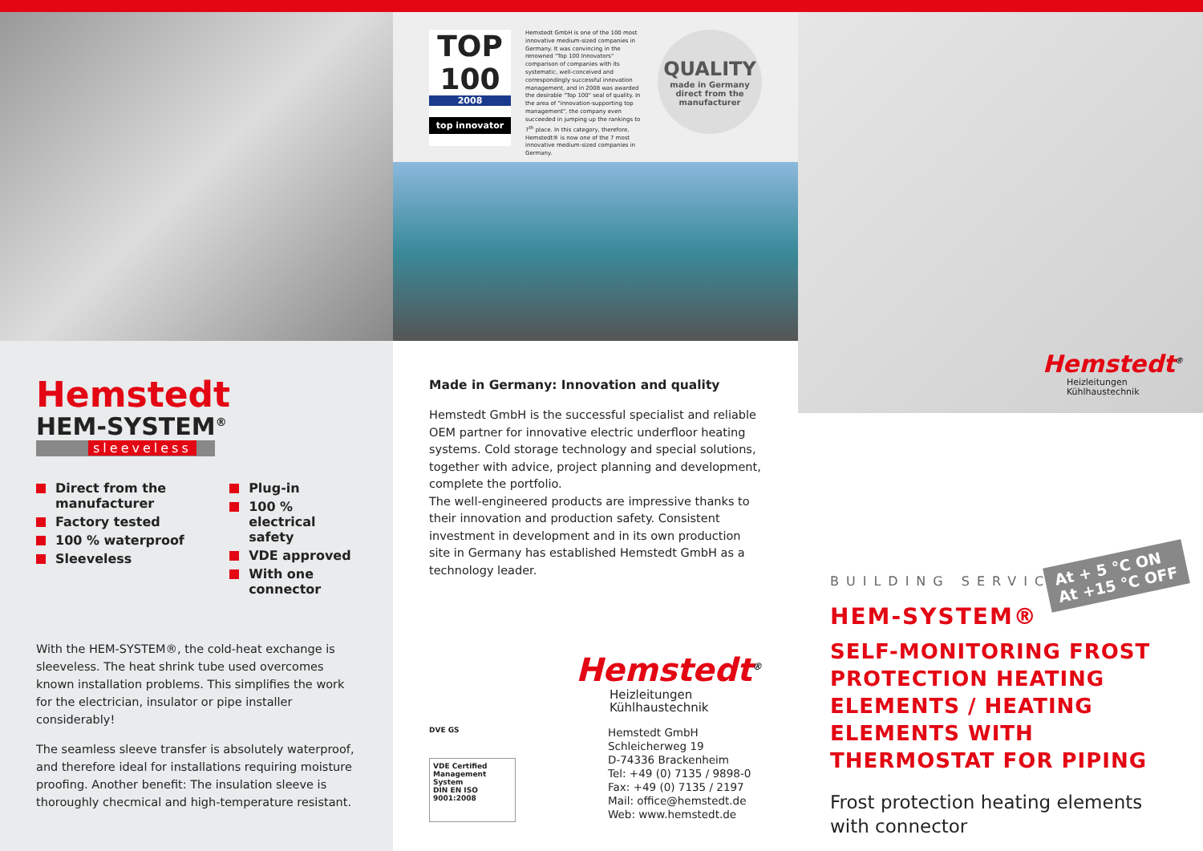Hemstedt
HEM-SYSTEM<sup>®</sup>
sleeveless
Direct from the manufacturer
Factory tested
100 % waterproof
Sleeveless
Plug-in
100 % electrical safety
VDE approved
With one connector
With the HEM-SYSTEM®, the cold-heat exchange is sleeveless. The heat shrink tube used overcomes known installation problems. This simplifies the work for the electrician, insulator or pipe installer considerably!
The seamless sleeve transfer is absolutely waterproof, and therefore ideal for installations requiring moisture proofing. Another benefit: The insulation sleeve is thoroughly checmical and high-temperature resistant.
TOP 100
2008
top innovator
Hemstedt GmbH is one of the 100 most innovative medium-sized companies in Germany. It was convincing in the renowned "Top 100 Innovators" comparison of companies with its systematic, well-conceived and correspondingly successful innovation management, and in 2008 was awarded the desirable "Top 100" seal of quality. In the area of "innovation-supporting top management", the company even succeeded in jumping up the rankings to 7<sup>th</sup> place. In this category, therefore, Hemstedt® is now one of the 7 most innovative medium-sized companies in Germany.
QUALITY
made in Germany
direct from the manufacturer
Made in Germany: Innovation and quality
Hemstedt GmbH is the successful specialist and reliable OEM partner for innovative electric underfloor heating systems. Cold storage technology and special solutions, together with advice, project planning and development, complete the portfolio.
The well-engineered products are impressive thanks to their innovation and production safety. Consistent investment in development and in its own production site in Germany has established Hemstedt GmbH as a technology leader.
Hemstedt<sup>®</sup>
Heizleitungen
Kühlhaustechnik
DVE GS
VDE Certified Management System
DIN EN ISO 9001:2008
Hemstedt GmbH
Schleicherweg 19
D-74336 Brackenheim
Tel: +49 (0) 7135 / 9898-0
Fax: +49 (0) 7135 / 2197
Mail: office@hemstedt.de
Web: www.hemstedt.de
Hemstedt<sup>®</sup>
Heizleitungen
Kühlhaustechnik
At + 5 °C ON
At +15 °C OFF
BUILDING SERVICES
HEM-SYSTEM®
SELF-MONITORING FROST PROTECTION HEATING ELEMENTS / HEATING ELEMENTS WITH THERMOSTAT FOR PIPING
Frost protection heating elements with connector